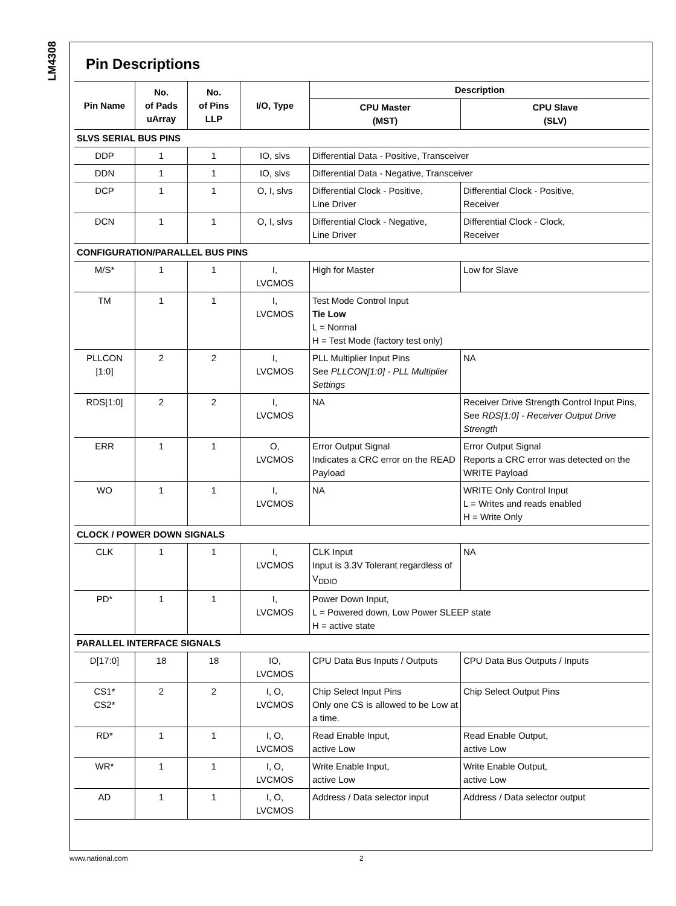LM4308
Pin Descriptions
| Pin Name | No. of Pads uArray | No. of Pins LLP | I/O, Type | Description | |
| --- | --- | --- | --- | --- | --- |
| | | | | CPU Master (MST) | CPU Slave (SLV) |
| SLVS SERIAL BUS PINS | | | | | |
| DDP | 1 | 1 | IO, slvs | Differential Data - Positive, Transceiver | |
| DDN | 1 | 1 | IO, slvs | Differential Data - Negative, Transceiver | |
| DCP | 1 | 1 | O, I, slvs | Differential Clock - Positive, Line Driver | Differential Clock - Positive, Receiver |
| DCN | 1 | 1 | O, I, slvs | Differential Clock - Negative, Line Driver | Differential Clock - Clock, Receiver |
| CONFIGURATION/PARALLEL BUS PINS | | | | | |
| M/S* | 1 | 1 | I, LVCMOS | High for Master | Low for Slave |
| TM | 1 | 1 | I, LVCMOS | Test Mode Control Input Tie Low L = Normal H = Test Mode (factory test only) | |
| PLLCON [1:0] | 2 | 2 | I, LVCMOS | PLL Multiplier Input Pins See PLLCON[1:0] - PLL Multiplier Settings | NA |
| RDS[1:0] | 2 | 2 | I, LVCMOS | NA | Receiver Drive Strength Control Input Pins, See RDS[1:0] - Receiver Output Drive Strength |
| ERR | 1 | 1 | O, LVCMOS | Error Output Signal Indicates a CRC error on the READ Payload | Error Output Signal Reports a CRC error was detected on the WRITE Payload |
| WO | 1 | 1 | I, LVCMOS | NA | WRITE Only Control Input L = Writes and reads enabled H = Write Only |
| CLOCK / POWER DOWN SIGNALS | | | | | |
| CLK | 1 | 1 | I, LVCMOS | CLK Input Input is 3.3V Tolerant regardless of V<sub>DDIO</sub> | NA |
| PD* | 1 | 1 | I, LVCMOS | Power Down Input, L = Powered down, Low Power SLEEP state H = active state | |
| PARALLEL INTERFACE SIGNALS | | | | | |
| D[17:0] | 18 | 18 | IO, LVCMOS | CPU Data Bus Inputs / Outputs | CPU Data Bus Outputs / Inputs |
| CS1* CS2* | 2 | 2 | I, O, LVCMOS | Chip Select Input Pins Only one CS is allowed to be Low at a time. | Chip Select Output Pins |
| RD* | 1 | 1 | I, O, LVCMOS | Read Enable Input, active Low | Read Enable Output, active Low |
| WR* | 1 | 1 | I, O, LVCMOS | Write Enable Input, active Low | Write Enable Output, active Low |
| AD | 1 | 1 | I, O, LVCMOS | Address / Data selector input | Address / Data selector output |
www.national.com 2